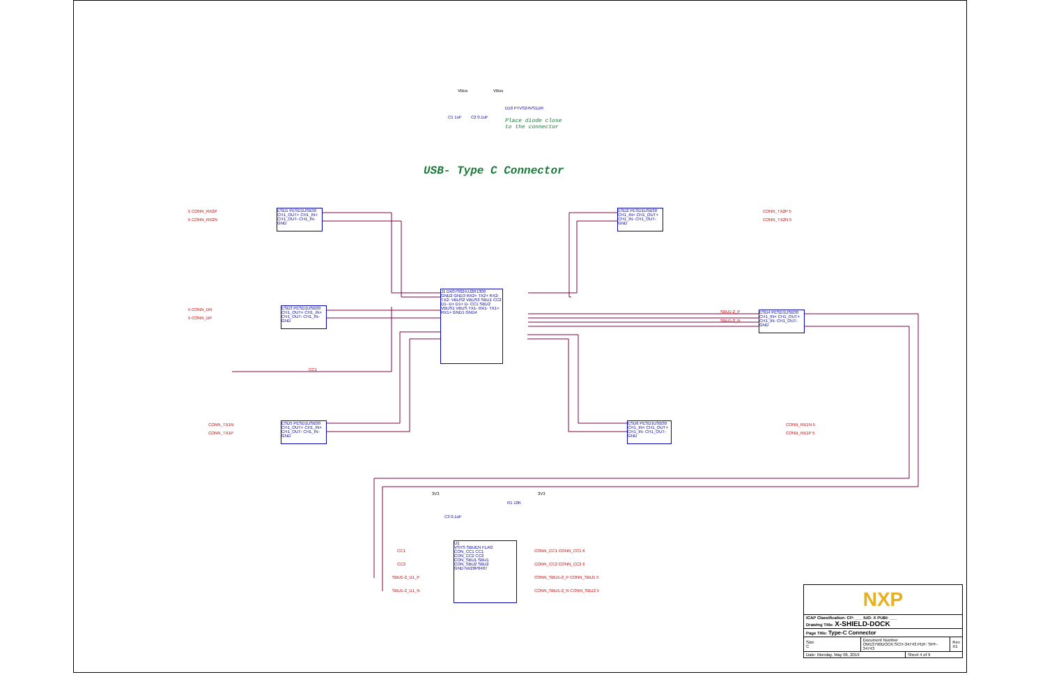USB- Type C Connector
Place diode close
to the connector
VBus VBus
C1 1uF C2 0.1uF
D10 PTVS24VS1UR
ESD1 PESD1USB30
CH1_OUT+ CH1_IN+
CH1_OUT- CH1_IN- GND
5 CONN_RX2P
5 CONN_RX2N
ESD2 PESD1USB30
CH1_IN+ CH1_OUT+
CH1_IN- CH1_OUT- GND
CONN_TX2P 5
CONN_TX2N 5
ESD3 PESD1USB30
CH1_OUT+ CH1_IN+
CH1_OUT- CH1_IN- GND
5 CONN_DN
5 CONN_DP
J1 DX07S024JJ2R1300
GND2 GND3 RX2+ TX2+ RX2- TX2- VBUS2 VBUS3 SBU1 CC2 D1- D+ D1+ D- CC1 SBU2 VBUS1 VBUS TX1- RX1- TX1+ RX1+ GND1 GND4
ESD4 PESD1USB30
CH1_IN+ CH1_OUT+
CH1_IN- CH1_OUT- GND
SBU1-2_P
SBU1-2_N
CC1
ESD5 PESD1USB30
CH1_OUT+ CH1_IN+
CH1_OUT- CH1_IN- GND
CONN_TX1N
CONN_TX1P
ESD6 PESD1USB30
CH1_IN+ CH1_OUT+
CH1_IN- CH1_OUT- GND
CONN_RX1N 5
CONN_RX1P 5
3V3 3V3
C3 0.1uF
R1 10K
U1
VSYS SBUEN FLAG
CON_CC1 CC1
CON_CC2 CC2
CON_SBU1 SBU1
CON_SBU2 SBU2
GND NX20P0407
CC1
CC2
SBU1-2_U1_P
SBU1-2_U1_N
CONN_CC1 CONN_CC1 6
CONN_CC2 CONN_CC2 6
CONN_SBU1-2_P CONN_SBU1 5
CONN_SBU1-2_N CONN_SBU2 5
| NXP | | | |
| ICAP Classification: CP: ___ IUO: X PUBI: ___ Drawing Title: X-SHIELD-DOCK | | | |
| Page Title: Type-C Connector | | | |
| Size C | Document Number OM13790DOCK:SCH-34743 PDF: SPF-34743 | | Rev X1 |
| Date: Monday, May 06, 2019 | | Sheet 4 of 9 | |